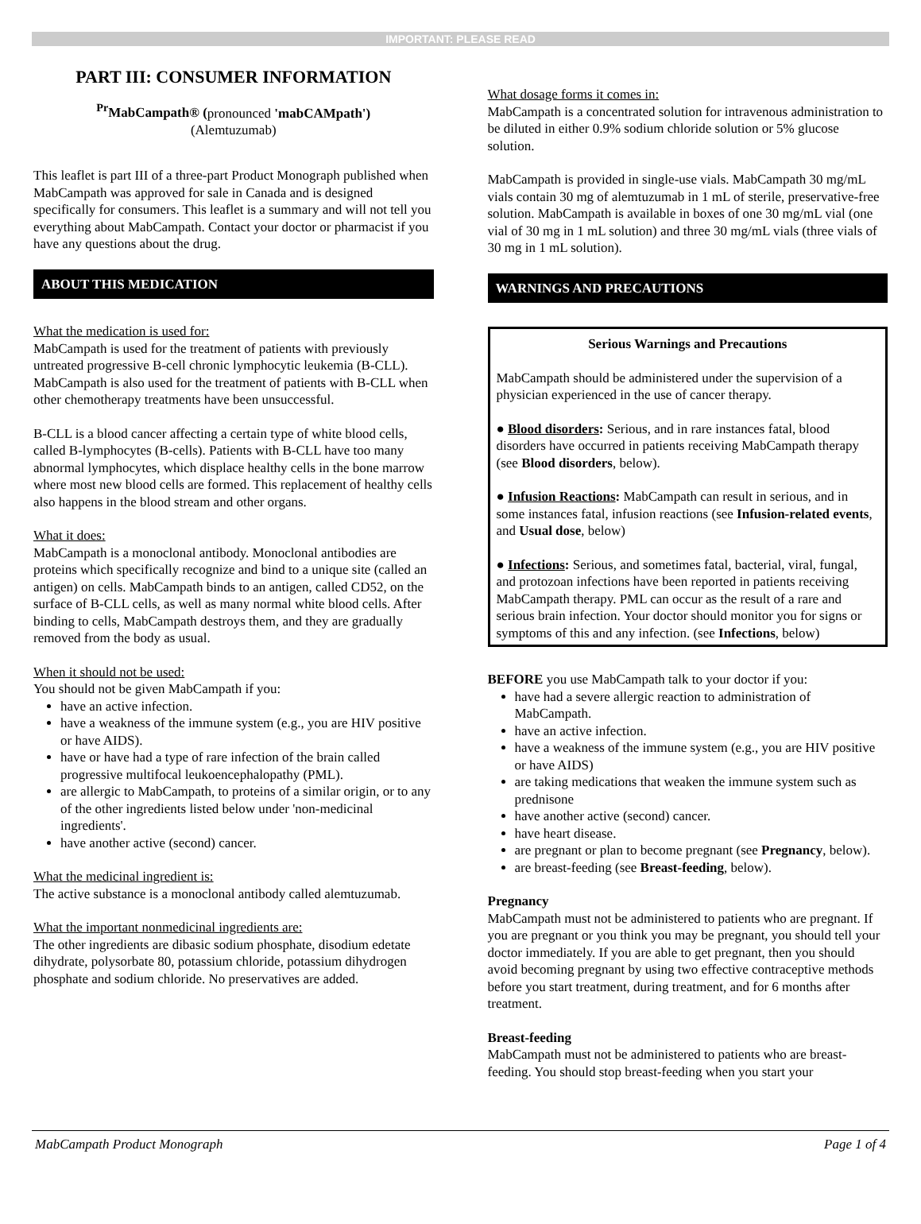IMPORTANT: PLEASE READ
PART III: CONSUMER INFORMATION
<sup>Pr</sup>MabCampath® (pronounced 'mabCAMpath')
(Alemtuzumab)
This leaflet is part III of a three-part Product Monograph published when MabCampath was approved for sale in Canada and is designed specifically for consumers. This leaflet is a summary and will not tell you everything about MabCampath. Contact your doctor or pharmacist if you have any questions about the drug.
ABOUT THIS MEDICATION
What the medication is used for:
MabCampath is used for the treatment of patients with previously untreated progressive B-cell chronic lymphocytic leukemia (B-CLL). MabCampath is also used for the treatment of patients with B-CLL when other chemotherapy treatments have been unsuccessful.
B-CLL is a blood cancer affecting a certain type of white blood cells, called B-lymphocytes (B-cells). Patients with B-CLL have too many abnormal lymphocytes, which displace healthy cells in the bone marrow where most new blood cells are formed. This replacement of healthy cells also happens in the blood stream and other organs.
What it does:
MabCampath is a monoclonal antibody. Monoclonal antibodies are proteins which specifically recognize and bind to a unique site (called an antigen) on cells. MabCampath binds to an antigen, called CD52, on the surface of B-CLL cells, as well as many normal white blood cells. After binding to cells, MabCampath destroys them, and they are gradually removed from the body as usual.
When it should not be used:
You should not be given MabCampath if you:
have an active infection.
have a weakness of the immune system (e.g., you are HIV positive or have AIDS).
have or have had a type of rare infection of the brain called progressive multifocal leukoencephalopathy (PML).
are allergic to MabCampath, to proteins of a similar origin, or to any of the other ingredients listed below under 'non-medicinal ingredients'.
have another active (second) cancer.
What the medicinal ingredient is:
The active substance is a monoclonal antibody called alemtuzumab.
What the important nonmedicinal ingredients are:
The other ingredients are dibasic sodium phosphate, disodium edetate dihydrate, polysorbate 80, potassium chloride, potassium dihydrogen phosphate and sodium chloride. No preservatives are added.
What dosage forms it comes in:
MabCampath is a concentrated solution for intravenous administration to be diluted in either 0.9% sodium chloride solution or 5% glucose solution.
MabCampath is provided in single-use vials. MabCampath 30 mg/mL vials contain 30 mg of alemtuzumab in 1 mL of sterile, preservative-free solution. MabCampath is available in boxes of one 30 mg/mL vial (one vial of 30 mg in 1 mL solution) and three 30 mg/mL vials (three vials of 30 mg in 1 mL solution).
WARNINGS AND PRECAUTIONS
Serious Warnings and Precautions
MabCampath should be administered under the supervision of a physician experienced in the use of cancer therapy.
● Blood disorders: Serious, and in rare instances fatal, blood disorders have occurred in patients receiving MabCampath therapy (see Blood disorders, below).
● Infusion Reactions: MabCampath can result in serious, and in some instances fatal, infusion reactions (see Infusion-related events, and Usual dose, below)
● Infections: Serious, and sometimes fatal, bacterial, viral, fungal, and protozoan infections have been reported in patients receiving MabCampath therapy. PML can occur as the result of a rare and serious brain infection. Your doctor should monitor you for signs or symptoms of this and any infection. (see Infections, below)
BEFORE you use MabCampath talk to your doctor if you:
have had a severe allergic reaction to administration of MabCampath.
have an active infection.
have a weakness of the immune system (e.g., you are HIV positive or have AIDS)
are taking medications that weaken the immune system such as prednisone
have another active (second) cancer.
have heart disease.
are pregnant or plan to become pregnant (see Pregnancy, below).
are breast-feeding (see Breast-feeding, below).
Pregnancy
MabCampath must not be administered to patients who are pregnant. If you are pregnant or you think you may be pregnant, you should tell your doctor immediately. If you are able to get pregnant, then you should avoid becoming pregnant by using two effective contraceptive methods before you start treatment, during treatment, and for 6 months after treatment.
Breast-feeding
MabCampath must not be administered to patients who are breast-feeding. You should stop breast-feeding when you start your
MabCampath Product Monograph Page 1 of 4